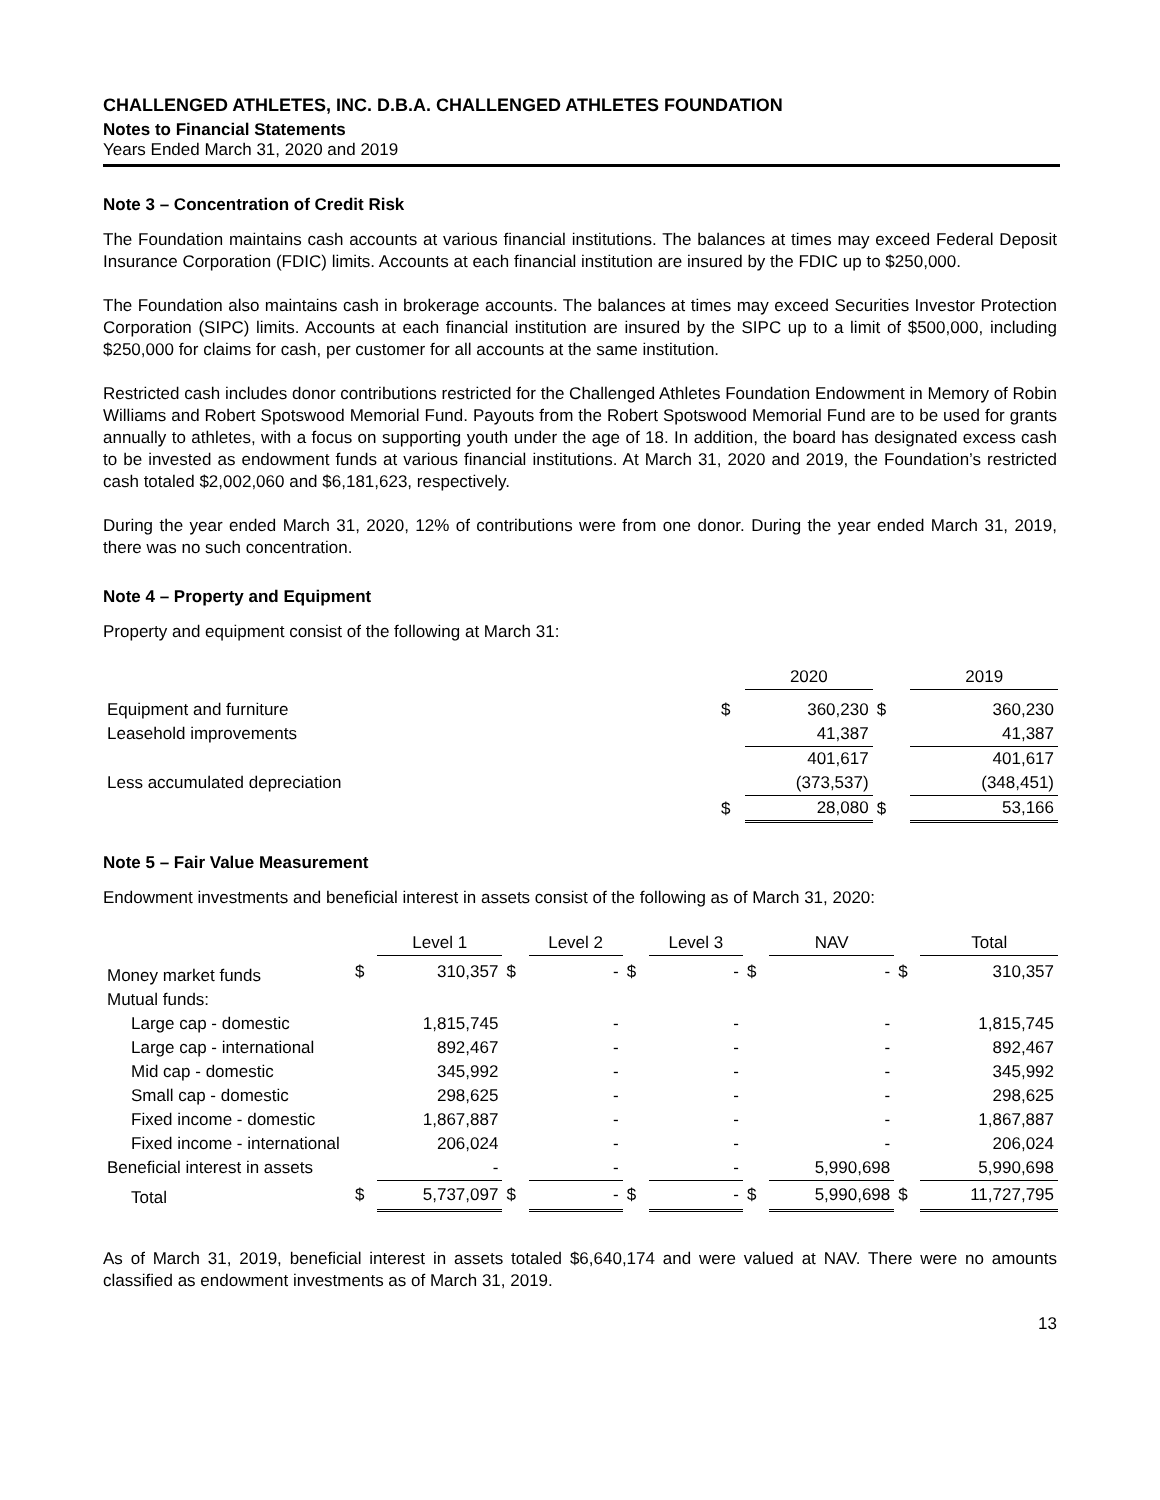CHALLENGED ATHLETES, INC. D.B.A. CHALLENGED ATHLETES FOUNDATION
Notes to Financial Statements
Years Ended March 31, 2020 and 2019
Note 3 – Concentration of Credit Risk
The Foundation maintains cash accounts at various financial institutions. The balances at times may exceed Federal Deposit Insurance Corporation (FDIC) limits. Accounts at each financial institution are insured by the FDIC up to $250,000.
The Foundation also maintains cash in brokerage accounts. The balances at times may exceed Securities Investor Protection Corporation (SIPC) limits. Accounts at each financial institution are insured by the SIPC up to a limit of $500,000, including $250,000 for claims for cash, per customer for all accounts at the same institution.
Restricted cash includes donor contributions restricted for the Challenged Athletes Foundation Endowment in Memory of Robin Williams and Robert Spotswood Memorial Fund. Payouts from the Robert Spotswood Memorial Fund are to be used for grants annually to athletes, with a focus on supporting youth under the age of 18. In addition, the board has designated excess cash to be invested as endowment funds at various financial institutions. At March 31, 2020 and 2019, the Foundation’s restricted cash totaled $2,002,060 and $6,181,623, respectively.
During the year ended March 31, 2020, 12% of contributions were from one donor. During the year ended March 31, 2019, there was no such concentration.
Note 4 – Property and Equipment
Property and equipment consist of the following at March 31:
| | | 2020 | | 2019 |
| --- | --- | --- | --- | --- |
| Equipment and furniture | $ | 360,230 | $ | 360,230 |
| Leasehold improvements | | 41,387 | | 41,387 |
| | | 401,617 | | 401,617 |
| Less accumulated depreciation | | (373,537) | | (348,451) |
| | $ | 28,080 | $ | 53,166 |
Note 5 – Fair Value Measurement
Endowment investments and beneficial interest in assets consist of the following as of March 31, 2020:
| | | Level 1 | | Level 2 | | Level 3 | | NAV | | Total |
| --- | --- | --- | --- | --- | --- | --- | --- | --- | --- | --- |
| Money market funds | $ | 310,357 | $ | - | $ | - | $ | - | $ | 310,357 |
| Mutual funds: | | | | | | | | | | |
| Large cap - domestic | | 1,815,745 | | - | | - | | - | | 1,815,745 |
| Large cap - international | | 892,467 | | - | | - | | - | | 892,467 |
| Mid cap - domestic | | 345,992 | | - | | - | | - | | 345,992 |
| Small cap - domestic | | 298,625 | | - | | - | | - | | 298,625 |
| Fixed income - domestic | | 1,867,887 | | - | | - | | - | | 1,867,887 |
| Fixed income - international | | 206,024 | | - | | - | | - | | 206,024 |
| Beneficial interest in assets | | - | | - | | - | | 5,990,698 | | 5,990,698 |
| Total | $ | 5,737,097 | $ | - | $ | - | $ | 5,990,698 | $ | 11,727,795 |
As of March 31, 2019, beneficial interest in assets totaled $6,640,174 and were valued at NAV. There were no amounts classified as endowment investments as of March 31, 2019.
13